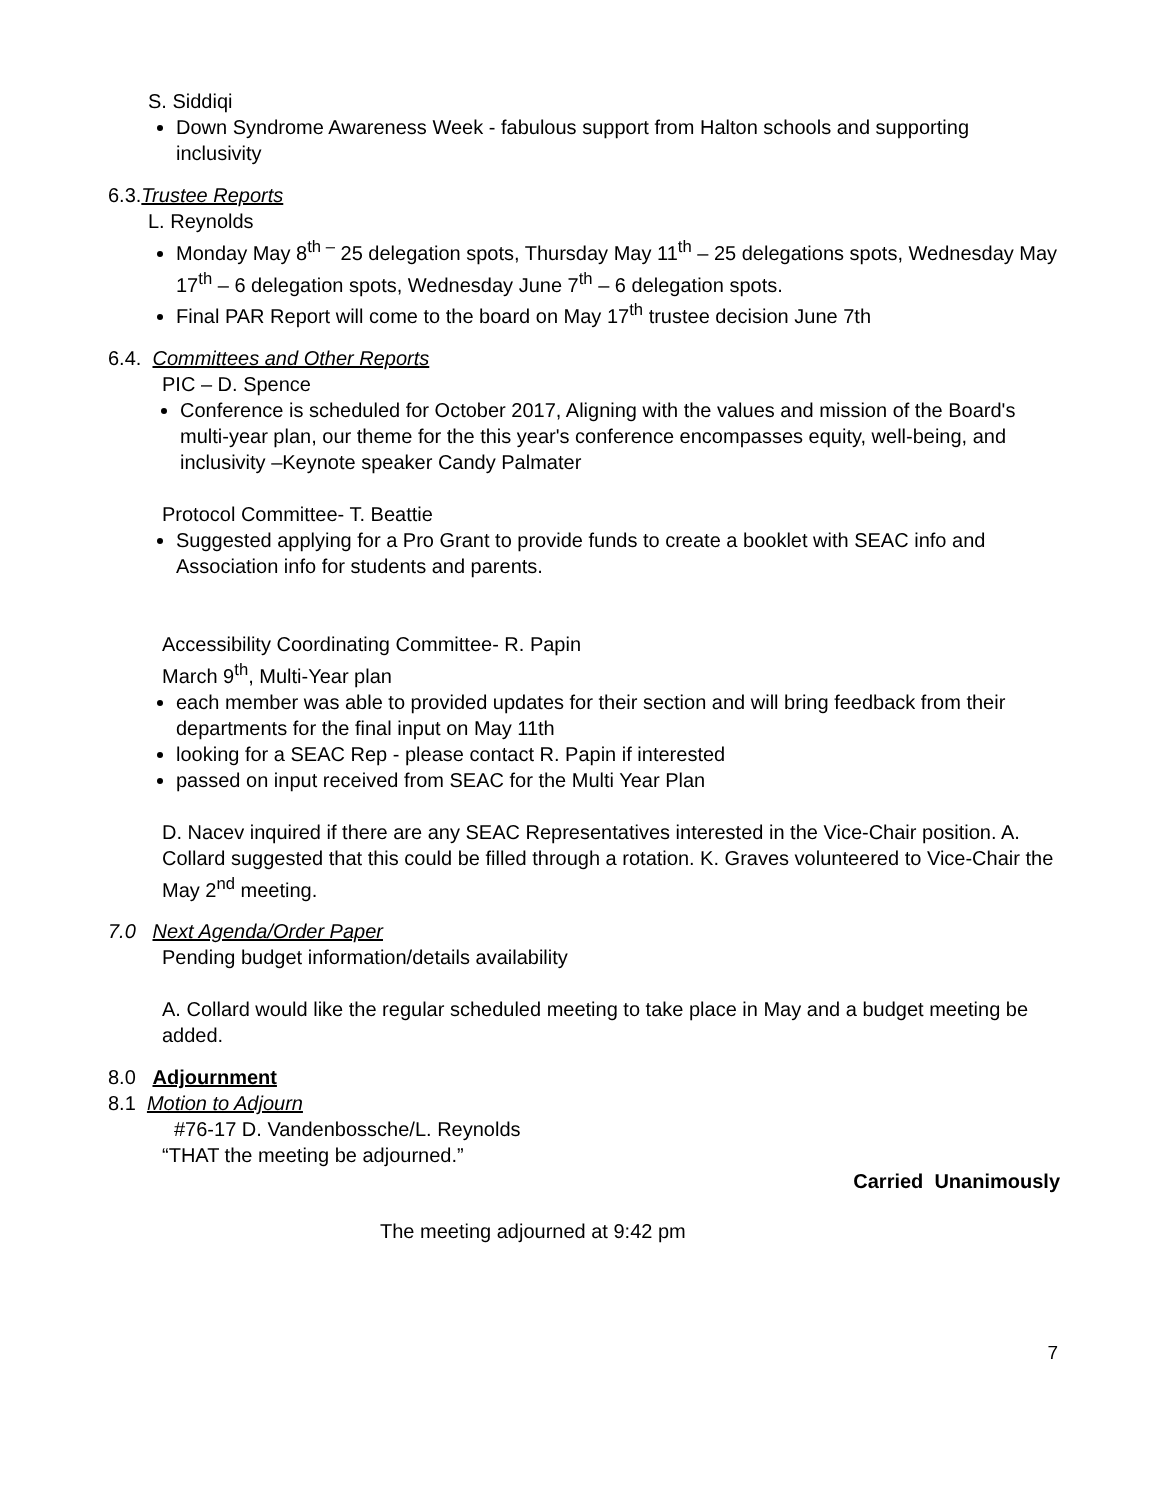S. Siddiqi
Down Syndrome Awareness Week - fabulous support from Halton schools and supporting inclusivity
6.3.Trustee Reports
L. Reynolds
Monday May 8<sup>th –</sup> 25 delegation spots, Thursday May 11<sup>th</sup> – 25 delegations spots, Wednesday May 17<sup>th</sup> – 6 delegation spots, Wednesday June 7<sup>th</sup> – 6 delegation spots.
Final PAR Report will come to the board on May 17<sup>th</sup> trustee decision June 7th
6.4. Committees and Other Reports
PIC – D. Spence
Conference is scheduled for October 2017, Aligning with the values and mission of the Board's multi-year plan, our theme for the this year's conference encompasses equity, well-being, and inclusivity –Keynote speaker Candy Palmater
Protocol Committee- T. Beattie
Suggested applying for a Pro Grant to provide funds to create a booklet with SEAC info and Association info for students and parents.
Accessibility Coordinating Committee- R. Papin
March 9<sup>th</sup>, Multi-Year plan
each member was able to provided updates for their section and will bring feedback from their departments for the final input on May 11th
looking for a SEAC Rep - please contact R. Papin if interested
passed on input received from SEAC for the Multi Year Plan
D. Nacev inquired if there are any SEAC Representatives interested in the Vice-Chair position. A. Collard suggested that this could be filled through a rotation. K. Graves volunteered to Vice-Chair the May 2<sup>nd</sup> meeting.
7.0 Next Agenda/Order Paper
Pending budget information/details availability
A. Collard would like the regular scheduled meeting to take place in May and a budget meeting be added.
8.0 Adjournment
8.1 Motion to Adjourn
#76-17 D. Vandenbossche/L. Reynolds
“THAT the meeting be adjourned.”
Carried Unanimously
The meeting adjourned at 9:42 pm
7